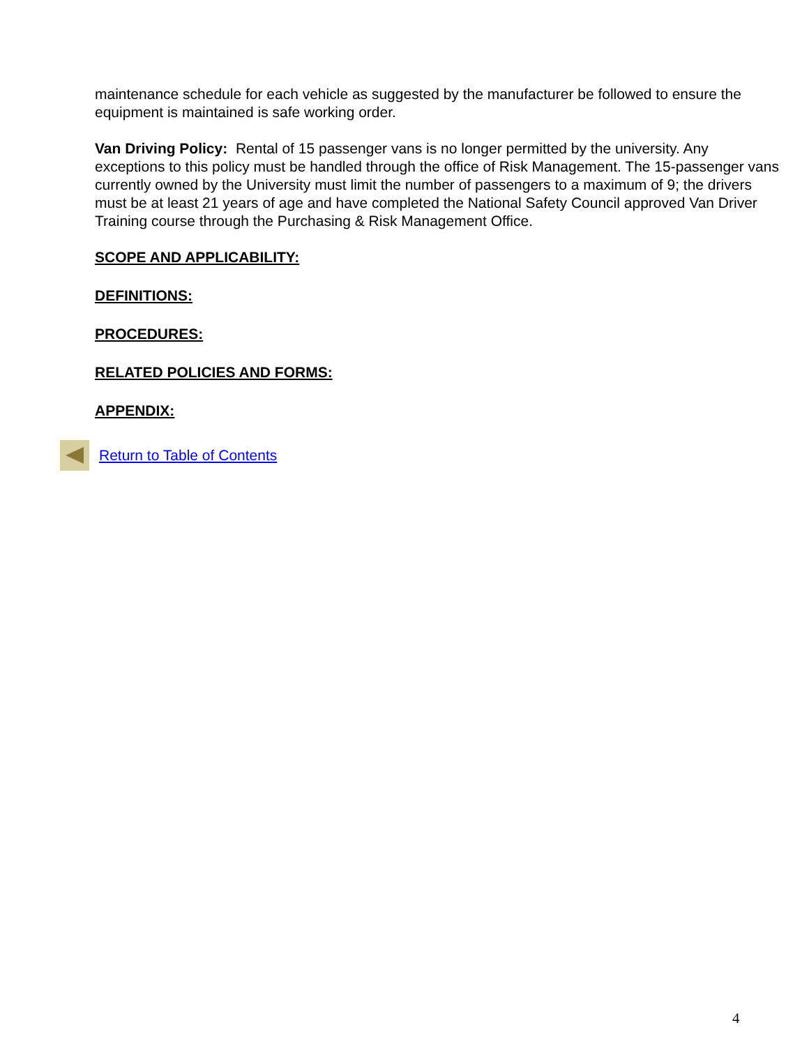maintenance schedule for each vehicle as suggested by the manufacturer be followed to ensure the equipment is maintained is safe working order.
Van Driving Policy: Rental of 15 passenger vans is no longer permitted by the university. Any exceptions to this policy must be handled through the office of Risk Management. The 15-passenger vans currently owned by the University must limit the number of passengers to a maximum of 9; the drivers must be at least 21 years of age and have completed the National Safety Council approved Van Driver Training course through the Purchasing & Risk Management Office.
SCOPE AND APPLICABILITY:
DEFINITIONS:
PROCEDURES:
RELATED POLICIES AND FORMS:
APPENDIX:
Return to Table of Contents
4